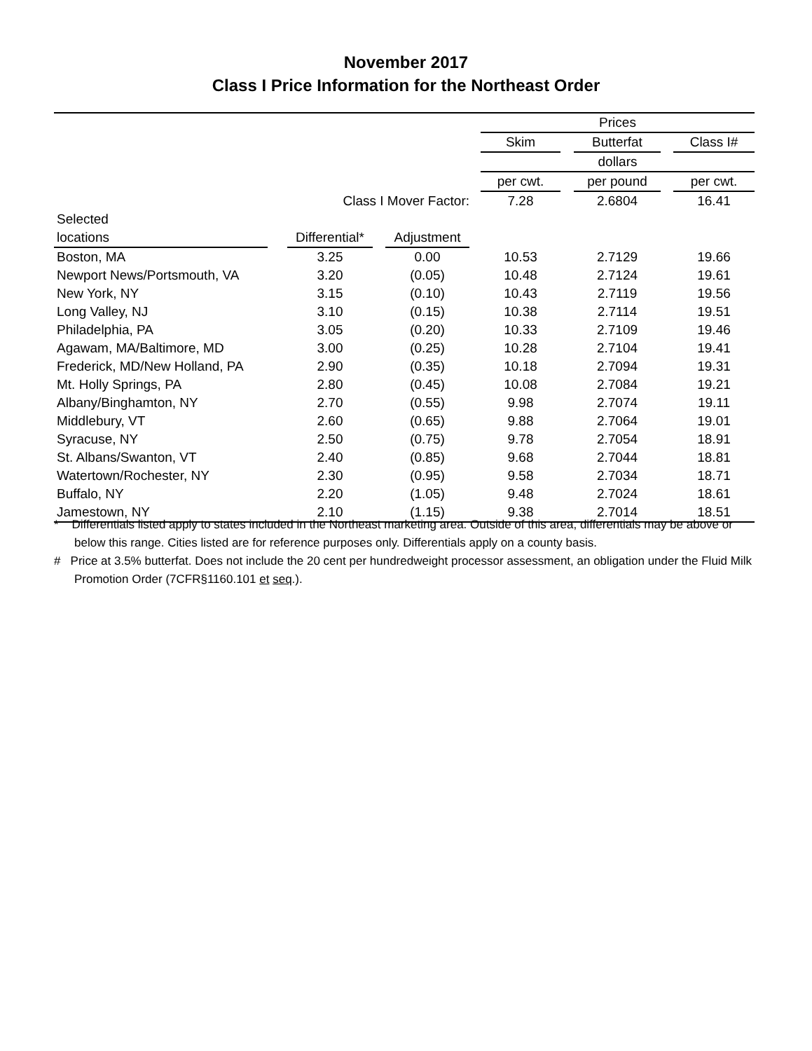November 2017
Class I Price Information for the Northeast Order
| | | | | | | Prices | | | | |
| | | | | | | Skim | | Butterfat | | Class I# |
| | | | | | | dollars | | | | |
| | | | | | | per cwt. | | per pound | | per cwt. |
| Class I Mover Factor: | | | | | | 7.28 | | 2.6804 | | 16.41 |
| Selected | | | | | | | | | | |
| locations | | Differential* | | Adjustment | | | | | | |
| Boston, MA | | 3.25 | | 0.00 | | 10.53 | | 2.7129 | | 19.66 |
| Newport News/Portsmouth, VA | | 3.20 | | (0.05) | | 10.48 | | 2.7124 | | 19.61 |
| New York, NY | | 3.15 | | (0.10) | | 10.43 | | 2.7119 | | 19.56 |
| Long Valley, NJ | | 3.10 | | (0.15) | | 10.38 | | 2.7114 | | 19.51 |
| Philadelphia, PA | | 3.05 | | (0.20) | | 10.33 | | 2.7109 | | 19.46 |
| Agawam, MA/Baltimore, MD | | 3.00 | | (0.25) | | 10.28 | | 2.7104 | | 19.41 |
| Frederick, MD/New Holland, PA | | 2.90 | | (0.35) | | 10.18 | | 2.7094 | | 19.31 |
| Mt. Holly Springs, PA | | 2.80 | | (0.45) | | 10.08 | | 2.7084 | | 19.21 |
| Albany/Binghamton, NY | | 2.70 | | (0.55) | | 9.98 | | 2.7074 | | 19.11 |
| Middlebury, VT | | 2.60 | | (0.65) | | 9.88 | | 2.7064 | | 19.01 |
| Syracuse, NY | | 2.50 | | (0.75) | | 9.78 | | 2.7054 | | 18.91 |
| St. Albans/Swanton, VT | | 2.40 | | (0.85) | | 9.68 | | 2.7044 | | 18.81 |
| Watertown/Rochester, NY | | 2.30 | | (0.95) | | 9.58 | | 2.7034 | | 18.71 |
| Buffalo, NY | | 2.20 | | (1.05) | | 9.48 | | 2.7024 | | 18.61 |
| Jamestown, NY | | 2.10 | | (1.15) | | 9.38 | | 2.7014 | | 18.51 |
* Differentials listed apply to states included in the Northeast marketing area. Outside of this area, differentials may be above or below this range. Cities listed are for reference purposes only. Differentials apply on a county basis.
# Price at 3.5% butterfat. Does not include the 20 cent per hundredweight processor assessment, an obligation under the Fluid Milk Promotion Order (7CFR§1160.101 et seq.).